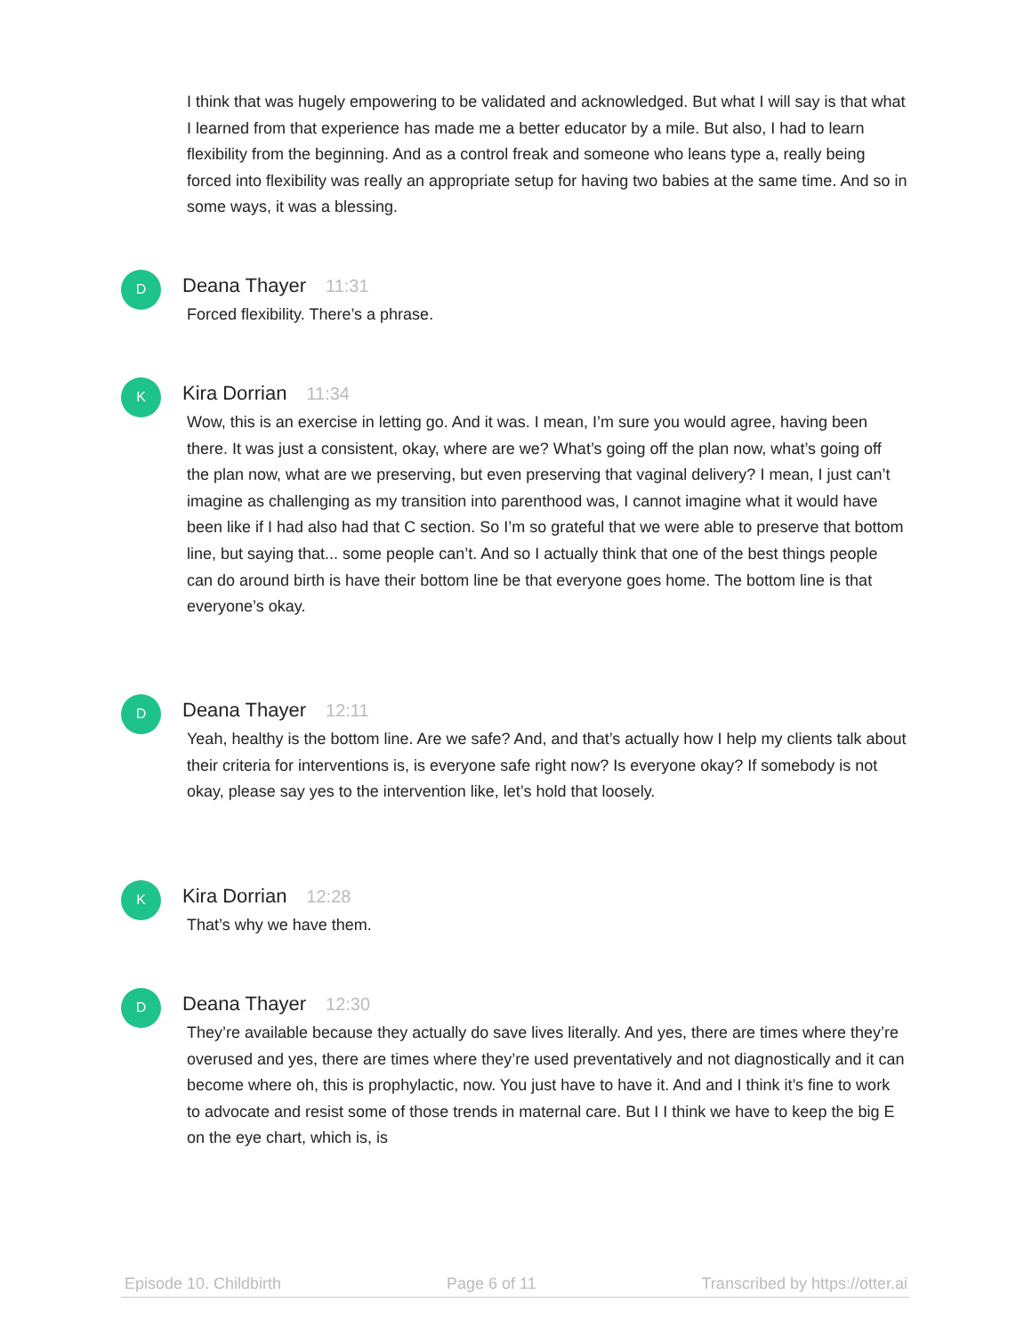I think that was hugely empowering to be validated and acknowledged. But what I will say is that what I learned from that experience has made me a better educator by a mile. But also, I had to learn flexibility from the beginning. And as a control freak and someone who leans type a, really being forced into flexibility was really an appropriate setup for having two babies at the same time. And so in some ways, it was a blessing.
D
Deana Thayer 11:31
Forced flexibility. There’s a phrase.
K
Kira Dorrian 11:34
Wow, this is an exercise in letting go. And it was. I mean, I’m sure you would agree, having been there. It was just a consistent, okay, where are we? What’s going off the plan now, what’s going off the plan now, what are we preserving, but even preserving that vaginal delivery? I mean, I just can’t imagine as challenging as my transition into parenthood was, I cannot imagine what it would have been like if I had also had that C section. So I’m so grateful that we were able to preserve that bottom line, but saying that... some people can’t. And so I actually think that one of the best things people can do around birth is have their bottom line be that everyone goes home. The bottom line is that everyone’s okay.
D
Deana Thayer 12:11
Yeah, healthy is the bottom line. Are we safe? And, and that’s actually how I help my clients talk about their criteria for interventions is, is everyone safe right now? Is everyone okay? If somebody is not okay, please say yes to the intervention like, let’s hold that loosely.
K
Kira Dorrian 12:28
That’s why we have them.
D
Deana Thayer 12:30
They’re available because they actually do save lives literally. And yes, there are times where they’re overused and yes, there are times where they’re used preventatively and not diagnostically and it can become where oh, this is prophylactic, now. You just have to have it. And and I think it’s fine to work to advocate and resist some of those trends in maternal care. But I I think we have to keep the big E on the eye chart, which is, is
Episode 10. Childbirth Page 6 of 11 Transcribed by https://otter.ai